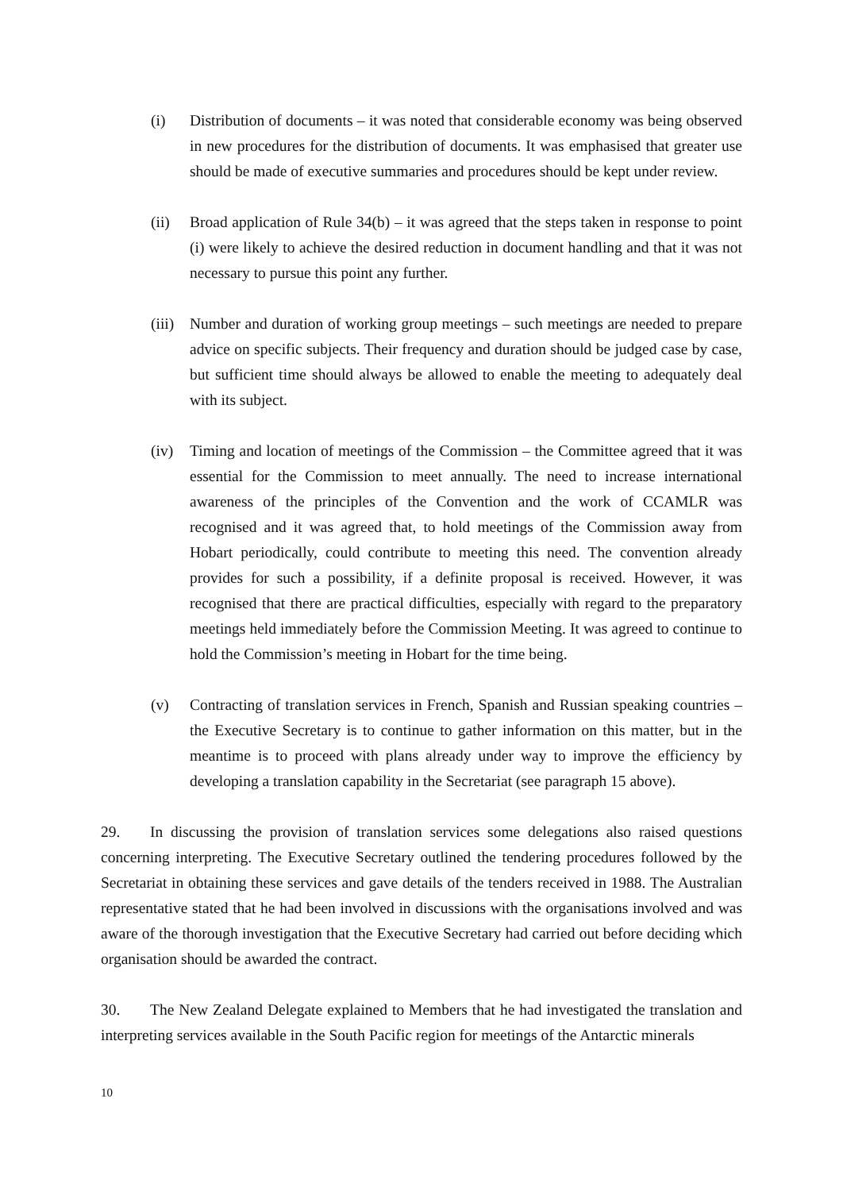(i) Distribution of documents – it was noted that considerable economy was being observed in new procedures for the distribution of documents. It was emphasised that greater use should be made of executive summaries and procedures should be kept under review.
(ii) Broad application of Rule 34(b) – it was agreed that the steps taken in response to point (i) were likely to achieve the desired reduction in document handling and that it was not necessary to pursue this point any further.
(iii)
Number and duration of working group meetings – such meetings are needed to prepare advice on specific subjects. Their frequency and duration should be judged case by case, but sufficient time should always be allowed to enable the meeting to adequately deal with its subject.
(iv) Timing and location of meetings of the Commission – the Committee agreed that it was essential for the Commission to meet annually. The need to increase international awareness of the principles of the Convention and the work of CCAMLR was recognised and it was agreed that, to hold meetings of the Commission away from Hobart periodically, could contribute to meeting this need. The convention already provides for such a possibility, if a definite proposal is received. However, it was recognised that there are practical difficulties, especially with regard to the preparatory meetings held immediately before the Commission Meeting. It was agreed to continue to hold the Commission’s meeting in Hobart for the time being.
(v) Contracting of translation services in French, Spanish and Russian speaking countries – the Executive Secretary is to continue to gather information on this matter, but in the meantime is to proceed with plans already under way to improve the efficiency by developing a translation capability in the Secretariat (see paragraph 15 above).
29. In discussing the provision of translation services some delegations also raised questions concerning interpreting. The Executive Secretary outlined the tendering procedures followed by the Secretariat in obtaining these services and gave details of the tenders received in 1988. The Australian representative stated that he had been involved in discussions with the organisations involved and was aware of the thorough investigation that the Executive Secretary had carried out before deciding which organisation should be awarded the contract.
30. The New Zealand Delegate explained to Members that he had investigated the translation and interpreting services available in the South Pacific region for meetings of the Antarctic minerals
10